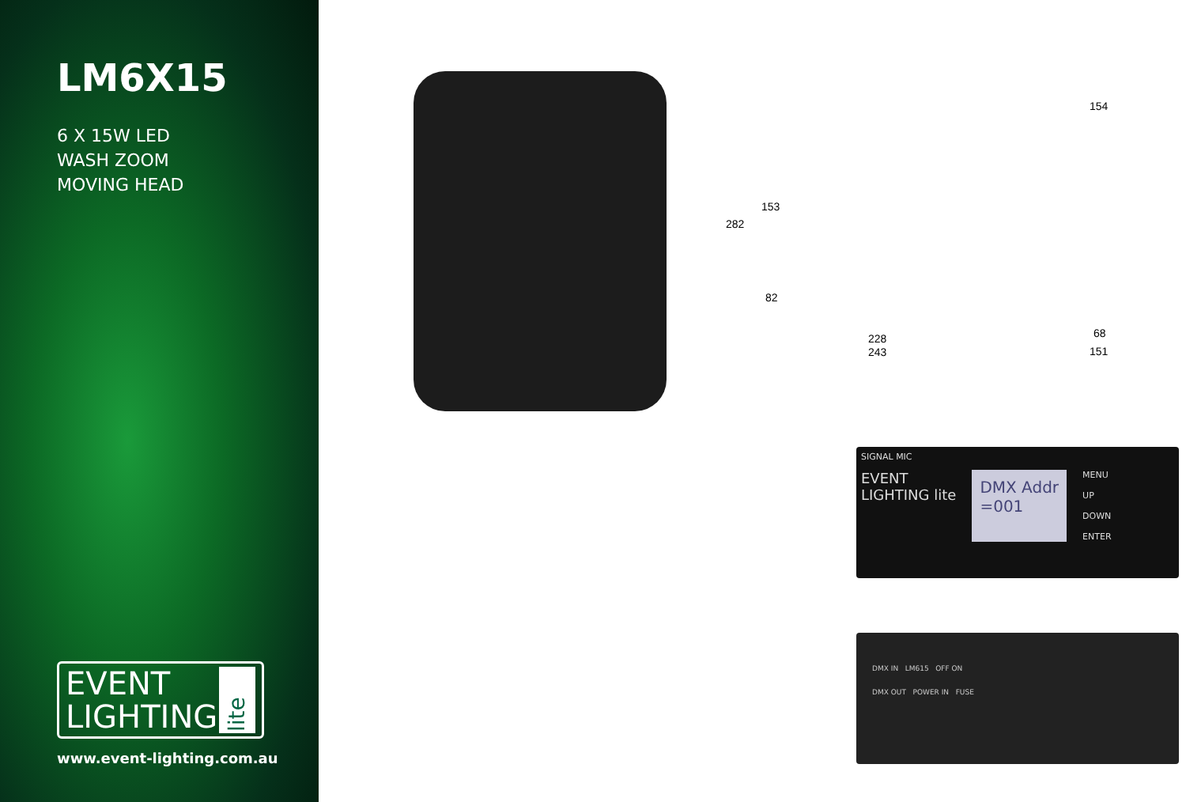LM6X15
6 X 15W LED
WASH ZOOM
MOVING HEAD
EVENT
LIGHTING
lite
www.event-lighting.com.au
282
153
82
228
243
154
68
151
SIGNAL MIC
EVENT
LIGHTING lite
DMX Addr
=001
MENU
UP
DOWN
ENTER
DMX IN LM615 OFF ON
DMX OUT POWER IN FUSE